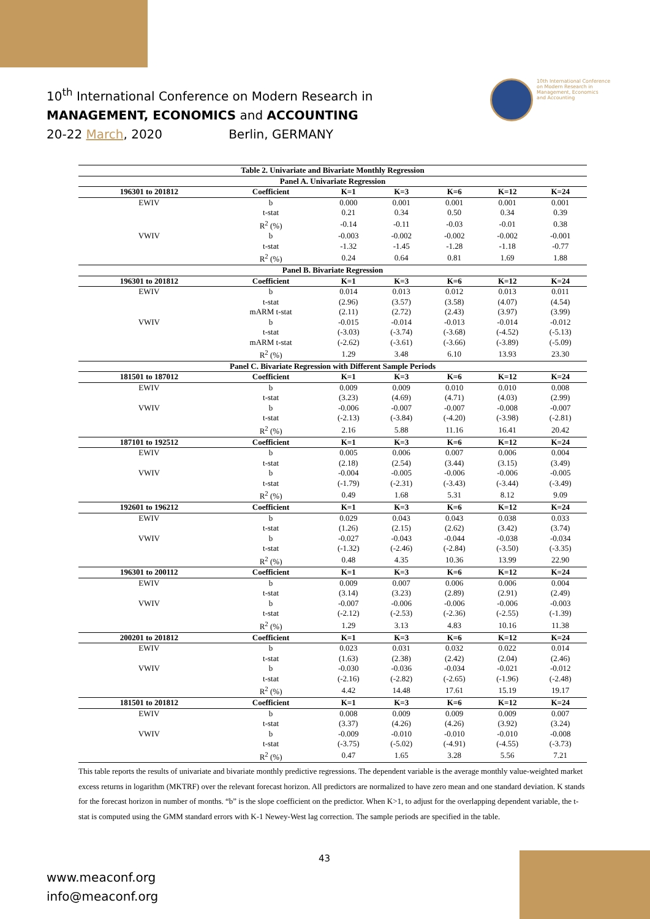10<sup>th</sup> International Conference on Modern Research in
MANAGEMENT, ECONOMICS and ACCOUNTING
20-22 March, 2020 Berlin, GERMANY
10th International Conference
on Modern Research in
Management, Economics
and Accounting
| Table 2. Univariate and Bivariate Monthly Regression | | | | | | |
| --- | --- | --- | --- | --- | --- | --- |
| Panel A. Univariate Regression | | | | | | |
| 196301 to 201812 | Coefficient | K=1 | K=3 | K=6 | K=12 | K=24 |
| EWIV | b | 0.000 | 0.001 | 0.001 | 0.001 | 0.001 |
| | t-stat | 0.21 | 0.34 | 0.50 | 0.34 | 0.39 |
| | R<sup>2</sup> (%) | -0.14 | -0.11 | -0.03 | -0.01 | 0.38 |
| VWIV | b | -0.003 | -0.002 | -0.002 | -0.002 | -0.001 |
| | t-stat | -1.32 | -1.45 | -1.28 | -1.18 | -0.77 |
| | R<sup>2</sup> (%) | 0.24 | 0.64 | 0.81 | 1.69 | 1.88 |
| Panel B. Bivariate Regression | | | | | | |
| 196301 to 201812 | Coefficient | K=1 | K=3 | K=6 | K=12 | K=24 |
| EWIV | b | 0.014 | 0.013 | 0.012 | 0.013 | 0.011 |
| | t-stat | (2.96) | (3.57) | (3.58) | (4.07) | (4.54) |
| | mARM t-stat | (2.11) | (2.72) | (2.43) | (3.97) | (3.99) |
| VWIV | b | -0.015 | -0.014 | -0.013 | -0.014 | -0.012 |
| | t-stat | (-3.03) | (-3.74) | (-3.68) | (-4.52) | (-5.13) |
| | mARM t-stat | (-2.62) | (-3.61) | (-3.66) | (-3.89) | (-5.09) |
| | R<sup>2</sup> (%) | 1.29 | 3.48 | 6.10 | 13.93 | 23.30 |
| Panel C. Bivariate Regression with Different Sample Periods | | | | | | |
| 181501 to 187012 | Coefficient | K=1 | K=3 | K=6 | K=12 | K=24 |
| EWIV | b | 0.009 | 0.009 | 0.010 | 0.010 | 0.008 |
| | t-stat | (3.23) | (4.69) | (4.71) | (4.03) | (2.99) |
| VWIV | b | -0.006 | -0.007 | -0.007 | -0.008 | -0.007 |
| | t-stat | (-2.13) | (-3.84) | (-4.20) | (-3.98) | (-2.81) |
| | R<sup>2</sup> (%) | 2.16 | 5.88 | 11.16 | 16.41 | 20.42 |
| 187101 to 192512 | Coefficient | K=1 | K=3 | K=6 | K=12 | K=24 |
| EWIV | b | 0.005 | 0.006 | 0.007 | 0.006 | 0.004 |
| | t-stat | (2.18) | (2.54) | (3.44) | (3.15) | (3.49) |
| VWIV | b | -0.004 | -0.005 | -0.006 | -0.006 | -0.005 |
| | t-stat | (-1.79) | (-2.31) | (-3.43) | (-3.44) | (-3.49) |
| | R<sup>2</sup> (%) | 0.49 | 1.68 | 5.31 | 8.12 | 9.09 |
| 192601 to 196212 | Coefficient | K=1 | K=3 | K=6 | K=12 | K=24 |
| EWIV | b | 0.029 | 0.043 | 0.043 | 0.038 | 0.033 |
| | t-stat | (1.26) | (2.15) | (2.62) | (3.42) | (3.74) |
| VWIV | b | -0.027 | -0.043 | -0.044 | -0.038 | -0.034 |
| | t-stat | (-1.32) | (-2.46) | (-2.84) | (-3.50) | (-3.35) |
| | R<sup>2</sup> (%) | 0.48 | 4.35 | 10.36 | 13.99 | 22.90 |
| 196301 to 200112 | Coefficient | K=1 | K=3 | K=6 | K=12 | K=24 |
| EWIV | b | 0.009 | 0.007 | 0.006 | 0.006 | 0.004 |
| | t-stat | (3.14) | (3.23) | (2.89) | (2.91) | (2.49) |
| VWIV | b | -0.007 | -0.006 | -0.006 | -0.006 | -0.003 |
| | t-stat | (-2.12) | (-2.53) | (-2.36) | (-2.55) | (-1.39) |
| | R<sup>2</sup> (%) | 1.29 | 3.13 | 4.83 | 10.16 | 11.38 |
| 200201 to 201812 | Coefficient | K=1 | K=3 | K=6 | K=12 | K=24 |
| EWIV | b | 0.023 | 0.031 | 0.032 | 0.022 | 0.014 |
| | t-stat | (1.63) | (2.38) | (2.42) | (2.04) | (2.46) |
| VWIV | b | -0.030 | -0.036 | -0.034 | -0.021 | -0.012 |
| | t-stat | (-2.16) | (-2.82) | (-2.65) | (-1.96) | (-2.48) |
| | R<sup>2</sup> (%) | 4.42 | 14.48 | 17.61 | 15.19 | 19.17 |
| 181501 to 201812 | Coefficient | K=1 | K=3 | K=6 | K=12 | K=24 |
| EWIV | b | 0.008 | 0.009 | 0.009 | 0.009 | 0.007 |
| | t-stat | (3.37) | (4.26) | (4.26) | (3.92) | (3.24) |
| VWIV | b | -0.009 | -0.010 | -0.010 | -0.010 | -0.008 |
| | t-stat | (-3.75) | (-5.02) | (-4.91) | (-4.55) | (-3.73) |
| | R<sup>2</sup> (%) | 0.47 | 1.65 | 3.28 | 5.56 | 7.21 |
This table reports the results of univariate and bivariate monthly predictive regressions. The dependent variable is the average monthly value-weighted market excess returns in logarithm (MKTRF) over the relevant forecast horizon. All predictors are normalized to have zero mean and one standard deviation. K stands for the forecast horizon in number of months. “b” is the slope coefficient on the predictor. When K>1, to adjust for the overlapping dependent variable, the t-stat is computed using the GMM standard errors with K-1 Newey-West lag correction. The sample periods are specified in the table.
43
www.meaconf.org
info@meaconf.org